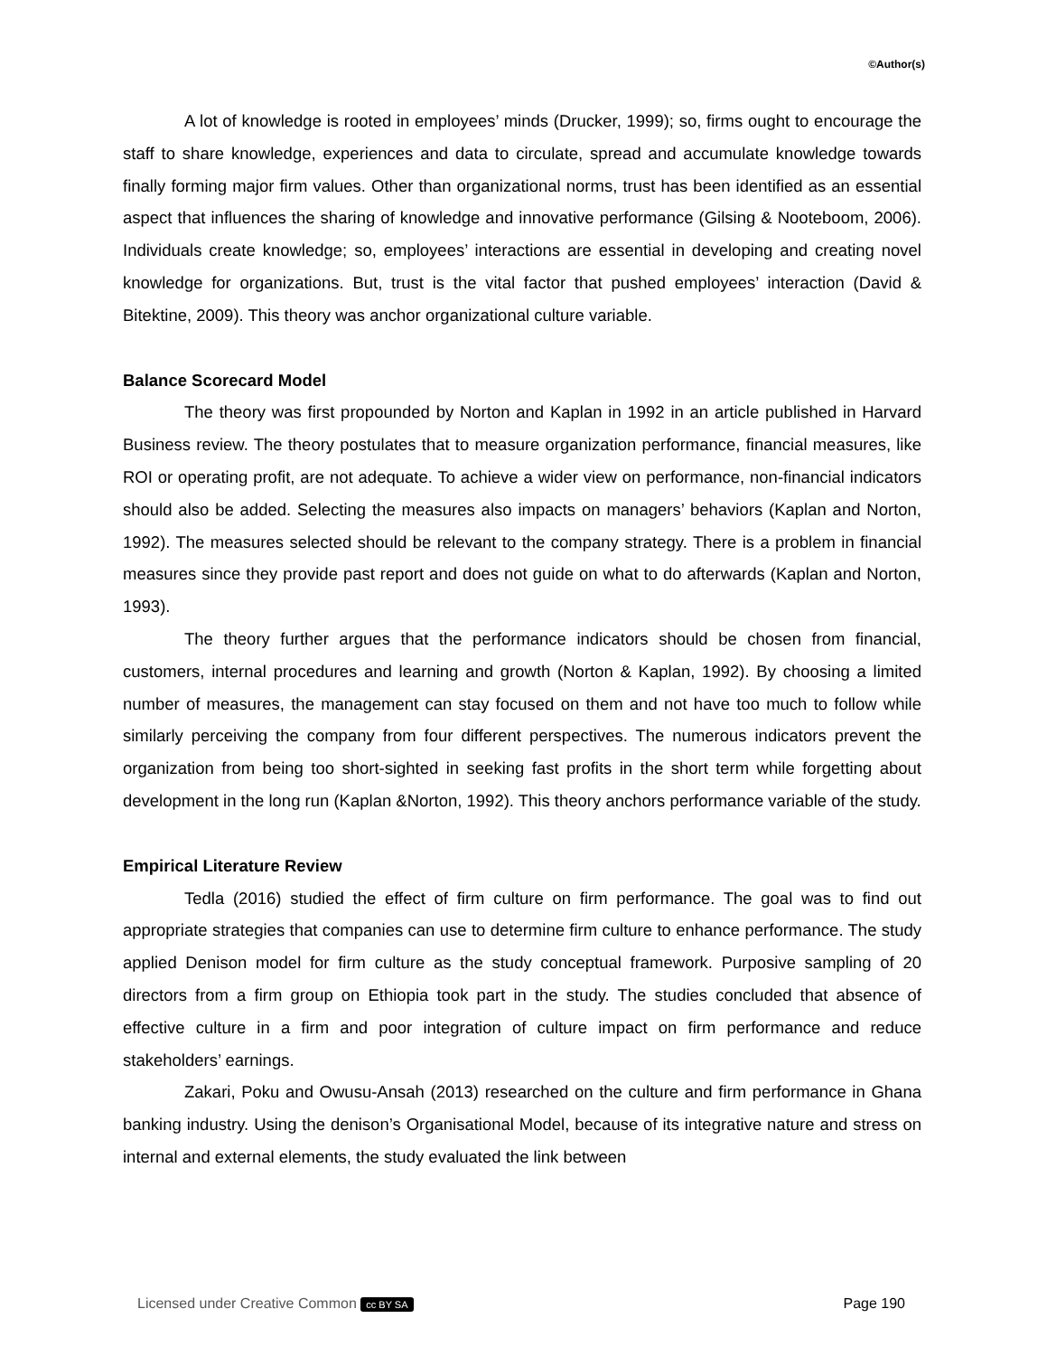©Author(s)
A lot of knowledge is rooted in employees’ minds (Drucker, 1999); so, firms ought to encourage the staff to share knowledge, experiences and data to circulate, spread and accumulate knowledge towards finally forming major firm values. Other than organizational norms, trust has been identified as an essential aspect that influences the sharing of knowledge and innovative performance (Gilsing & Nooteboom, 2006). Individuals create knowledge; so, employees’ interactions are essential in developing and creating novel knowledge for organizations. But, trust is the vital factor that pushed employees’ interaction (David & Bitektine, 2009). This theory was anchor organizational culture variable.
Balance Scorecard Model
The theory was first propounded by Norton and Kaplan in 1992 in an article published in Harvard Business review. The theory postulates that to measure organization performance, financial measures, like ROI or operating profit, are not adequate. To achieve a wider view on performance, non-financial indicators should also be added. Selecting the measures also impacts on managers’ behaviors (Kaplan and Norton, 1992). The measures selected should be relevant to the company strategy. There is a problem in financial measures since they provide past report and does not guide on what to do afterwards (Kaplan and Norton, 1993).
The theory further argues that the performance indicators should be chosen from financial, customers, internal procedures and learning and growth (Norton & Kaplan, 1992). By choosing a limited number of measures, the management can stay focused on them and not have too much to follow while similarly perceiving the company from four different perspectives. The numerous indicators prevent the organization from being too short-sighted in seeking fast profits in the short term while forgetting about development in the long run (Kaplan &Norton, 1992). This theory anchors performance variable of the study.
Empirical Literature Review
Tedla (2016) studied the effect of firm culture on firm performance. The goal was to find out appropriate strategies that companies can use to determine firm culture to enhance performance. The study applied Denison model for firm culture as the study conceptual framework. Purposive sampling of 20 directors from a firm group on Ethiopia took part in the study. The studies concluded that absence of effective culture in a firm and poor integration of culture impact on firm performance and reduce stakeholders’ earnings.
Zakari, Poku and Owusu-Ansah (2013) researched on the culture and firm performance in Ghana banking industry. Using the denison’s Organisational Model, because of its integrative nature and stress on internal and external elements, the study evaluated the link between
Licensed under Creative Common cc BY SA Page 190